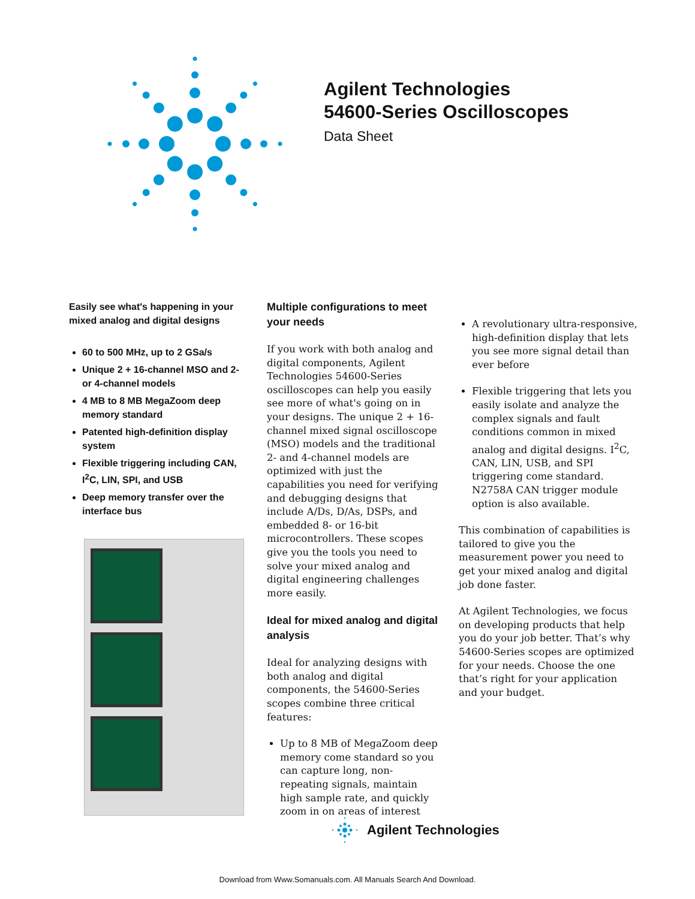Agilent Technologies
54600-Series Oscilloscopes
Data Sheet
Easily see what's happening in your mixed analog and digital designs
60 to 500 MHz, up to 2 GSa/s
Unique 2 + 16-channel MSO and 2- or 4-channel models
4 MB to 8 MB MegaZoom deep memory standard
Patented high-definition display system
Flexible triggering including CAN, I<sup>2</sup>C, LIN, SPI, and USB
Deep memory transfer over the interface bus
Multiple configurations to meet your needs
If you work with both analog and digital components, Agilent Technologies 54600-Series oscilloscopes can help you easily see more of what's going on in your designs. The unique 2 + 16-channel mixed signal oscilloscope (MSO) models and the traditional 2- and 4-channel models are optimized with just the capabilities you need for verifying and debugging designs that include A/Ds, D/As, DSPs, and embedded 8- or 16-bit microcontrollers. These scopes give you the tools you need to solve your mixed analog and digital engineering challenges more easily.
Ideal for mixed analog and digital analysis
Ideal for analyzing designs with both analog and digital components, the 54600-Series scopes combine three critical features:
Up to 8 MB of MegaZoom deep memory come standard so you can capture long, non-repeating signals, maintain high sample rate, and quickly zoom in on areas of interest
A revolutionary ultra-responsive, high-definition display that lets you see more signal detail than ever before
Flexible triggering that lets you easily isolate and analyze the complex signals and fault conditions common in mixed analog and digital designs. I<sup>2</sup>C, CAN, LIN, USB, and SPI triggering come standard. N2758A CAN trigger module option is also available.
This combination of capabilities is tailored to give you the measurement power you need to get your mixed analog and digital job done faster.
At Agilent Technologies, we focus on developing products that help you do your job better. That’s why 54600-Series scopes are optimized for your needs. Choose the one that’s right for your application and your budget.
Agilent Technologies
Download from Www.Somanuals.com. All Manuals Search And Download.